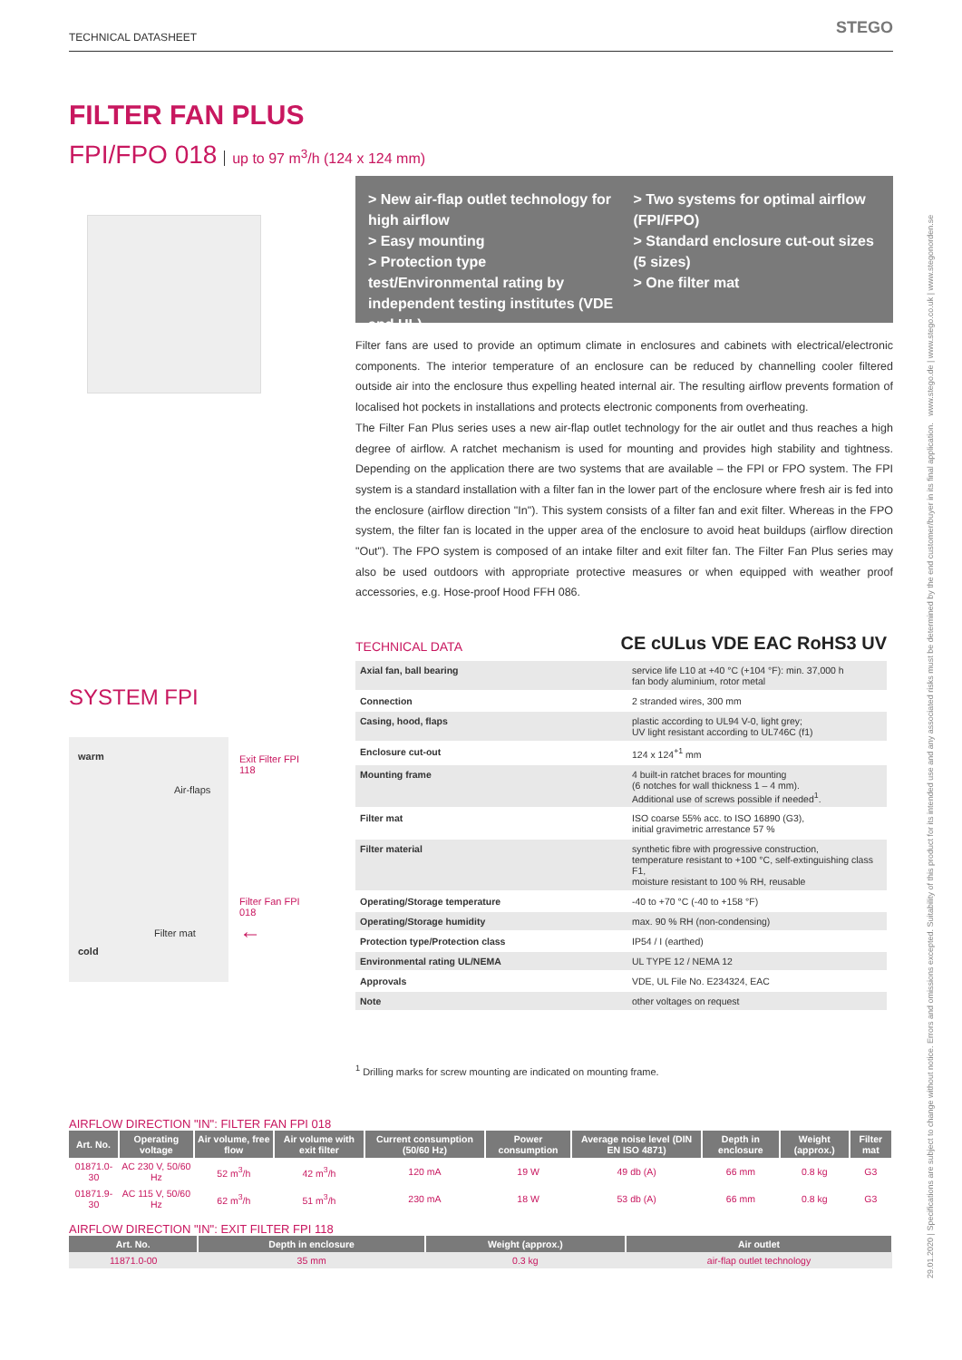TECHNICAL DATASHEET STEGO
29.01.2020 | Specifications are subject to change without notice. Errors and omissions excepted. Suitability of this product for its intended use and any associated risks must be determined by the end customer/buyer in its final application. www.stego.de | www.stego.co.uk | www.stegonorden.se
FILTER FAN PLUS
FPI/FPO 018 up to 97 m<sup>3</sup>/h (124 x 124 mm)
> New air-flap outlet technology for high airflow
> Easy mounting
> Protection type test/Environmental rating by independent testing institutes (VDE and UL)
> Two systems for optimal airflow (FPI/FPO)
> Standard enclosure cut-out sizes (5 sizes)
> One filter mat
Filter fans are used to provide an optimum climate in enclosures and cabinets with electrical/electronic components. The interior temperature of an enclosure can be reduced by channelling cooler filtered outside air into the enclosure thus expelling heated internal air. The resulting airflow prevents formation of localised hot pockets in installations and protects electronic components from overheating.
The Filter Fan Plus series uses a new air-flap outlet technology for the air outlet and thus reaches a high degree of airflow. A ratchet mechanism is used for mounting and provides high stability and tightness. Depending on the application there are two systems that are available – the FPI or FPO system. The FPI system is a standard installation with a filter fan in the lower part of the enclosure where fresh air is fed into the enclosure (airflow direction "In"). This system consists of a filter fan and exit filter. Whereas in the FPO system, the filter fan is located in the upper area of the enclosure to avoid heat buildups (airflow direction "Out"). The FPO system is composed of an intake filter and exit filter fan. The Filter Fan Plus series may also be used outdoors with appropriate protective measures or when equipped with weather proof accessories, e.g. Hose-proof Hood FFH 086.
SYSTEM FPI
warm
cold
Air-flaps
Exit Filter FPI 118
Filter Fan FPI 018
Filter mat ←
TECHNICAL DATA CE cULus VDE EAC RoHS3 UV
| Axial fan, ball bearing | service life L10 at +40 °C (+104 °F): min. 37,000 h fan body aluminium, rotor metal |
| Connection | 2 stranded wires, 300 mm |
| Casing, hood, flaps | plastic according to UL94 V-0, light grey; UV light resistant according to UL746C (f1) |
| Enclosure cut-out | 124 x 124<sup>+1</sup> mm |
| Mounting frame | 4 built-in ratchet braces for mounting (6 notches for wall thickness 1 – 4 mm). Additional use of screws possible if needed<sup>1</sup>. |
| Filter mat | ISO coarse 55% acc. to ISO 16890 (G3), initial gravimetric arrestance 57 % |
| Filter material | synthetic fibre with progressive construction, temperature resistant to +100 °C, self-extinguishing class F1, moisture resistant to 100 % RH, reusable |
| Operating/Storage temperature | -40 to +70 °C (-40 to +158 °F) |
| Operating/Storage humidity | max. 90 % RH (non-condensing) |
| Protection type/Protection class | IP54 / I (earthed) |
| Environmental rating UL/NEMA | UL TYPE 12 / NEMA 12 |
| Approvals | VDE, UL File No. E234324, EAC |
| Note | other voltages on request |
<sup>1</sup> Drilling marks for screw mounting are indicated on mounting frame.
AIRFLOW DIRECTION "IN": FILTER FAN FPI 018
| Art. No. | Operating voltage | Air volume, free flow | Air volume with exit filter | Current consumption (50/60 Hz) | Power consumption | Average noise level (DIN EN ISO 4871) | Depth in enclosure | Weight (approx.) | Filter mat |
| --- | --- | --- | --- | --- | --- | --- | --- | --- | --- |
| 01871.0-30 | AC 230 V, 50/60 Hz | 52 m<sup>3</sup>/h | 42 m<sup>3</sup>/h | 120 mA | 19 W | 49 db (A) | 66 mm | 0.8 kg | G3 |
| 01871.9-30 | AC 115 V, 50/60 Hz | 62 m<sup>3</sup>/h | 51 m<sup>3</sup>/h | 230 mA | 18 W | 53 db (A) | 66 mm | 0.8 kg | G3 |
AIRFLOW DIRECTION "IN": EXIT FILTER FPI 118
| Art. No. | Depth in enclosure | Weight (approx.) | Air outlet |
| --- | --- | --- | --- |
| 11871.0-00 | 35 mm | 0.3 kg | air-flap outlet technology |